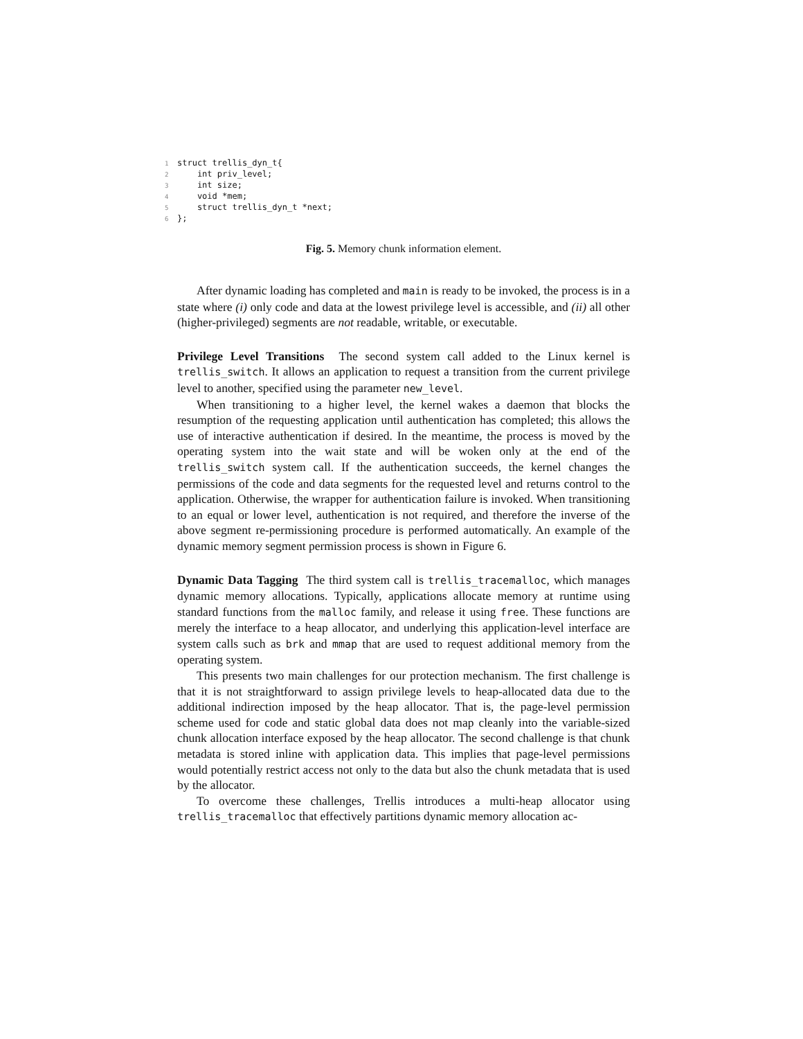1 struct trellis_dyn_t{ 2 int priv_level; 3 int size; 4 void *mem; 5 struct trellis_dyn_t *next; 6 };
Fig. 5. Memory chunk information element.
After dynamic loading has completed and main is ready to be invoked, the process is in a state where (i) only code and data at the lowest privilege level is accessible, and (ii) all other (higher-privileged) segments are not readable, writable, or executable.
Privilege Level Transitions The second system call added to the Linux kernel is trellis_switch. It allows an application to request a transition from the current privilege level to another, specified using the parameter new_level.
When transitioning to a higher level, the kernel wakes a daemon that blocks the resumption of the requesting application until authentication has completed; this allows the use of interactive authentication if desired. In the meantime, the process is moved by the operating system into the wait state and will be woken only at the end of the trellis_switch system call. If the authentication succeeds, the kernel changes the permissions of the code and data segments for the requested level and returns control to the application. Otherwise, the wrapper for authentication failure is invoked. When transitioning to an equal or lower level, authentication is not required, and therefore the inverse of the above segment re-permissioning procedure is performed automatically. An example of the dynamic memory segment permission process is shown in Figure 6.
Dynamic Data Tagging The third system call is trellis_tracemalloc, which manages dynamic memory allocations. Typically, applications allocate memory at runtime using standard functions from the malloc family, and release it using free. These functions are merely the interface to a heap allocator, and underlying this application-level interface are system calls such as brk and mmap that are used to request additional memory from the operating system.
This presents two main challenges for our protection mechanism. The first challenge is that it is not straightforward to assign privilege levels to heap-allocated data due to the additional indirection imposed by the heap allocator. That is, the page-level permission scheme used for code and static global data does not map cleanly into the variable-sized chunk allocation interface exposed by the heap allocator. The second challenge is that chunk metadata is stored inline with application data. This implies that page-level permissions would potentially restrict access not only to the data but also the chunk metadata that is used by the allocator.
To overcome these challenges, Trellis introduces a multi-heap allocator using trellis_tracemalloc that effectively partitions dynamic memory allocation ac-